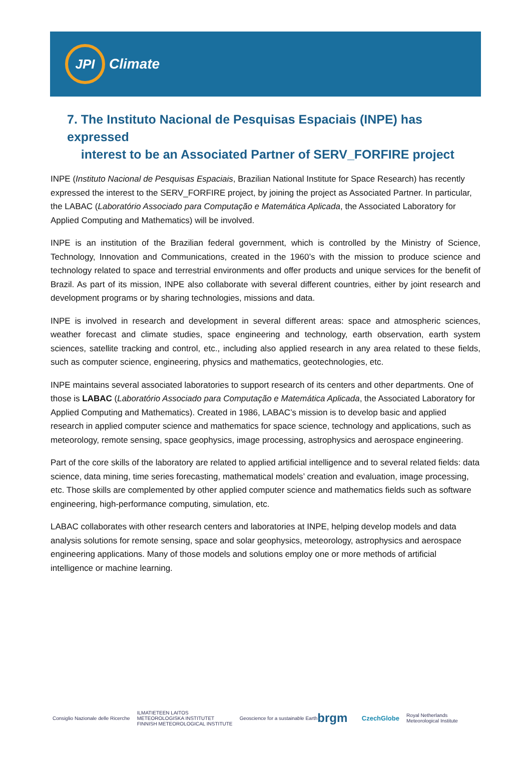JPI
Climate
7. The Instituto Nacional de Pesquisas Espaciais (INPE) has expressed
interest to be an Associated Partner of SERV_FORFIRE project
INPE (Instituto Nacional de Pesquisas Espaciais, Brazilian National Institute for Space Research) has recently expressed the interest to the SERV_FORFIRE project, by joining the project as Associated Partner. In particular, the LABAC (Laboratório Associado para Computação e Matemática Aplicada, the Associated Laboratory for Applied Computing and Mathematics) will be involved.
INPE is an institution of the Brazilian federal government, which is controlled by the Ministry of Science, Technology, Innovation and Communications, created in the 1960’s with the mission to produce science and technology related to space and terrestrial environments and offer products and unique services for the benefit of Brazil. As part of its mission, INPE also collaborate with several different countries, either by joint research and development programs or by sharing technologies, missions and data.
INPE is involved in research and development in several different areas: space and atmospheric sciences, weather forecast and climate studies, space engineering and technology, earth observation, earth system sciences, satellite tracking and control, etc., including also applied research in any area related to these fields, such as computer science, engineering, physics and mathematics, geotechnologies, etc.
INPE maintains several associated laboratories to support research of its centers and other departments. One of those is LABAC (Laboratório Associado para Computação e Matemática Aplicada, the Associated Laboratory for Applied Computing and Mathematics). Created in 1986, LABAC’s mission is to develop basic and applied research in applied computer science and mathematics for space science, technology and applications, such as meteorology, remote sensing, space geophysics, image processing, astrophysics and aerospace engineering.
Part of the core skills of the laboratory are related to applied artificial intelligence and to several related fields: data science, data mining, time series forecasting, mathematical models’ creation and evaluation, image processing, etc. Those skills are complemented by other applied computer science and mathematics fields such as software engineering, high-performance computing, simulation, etc.
LABAC collaborates with other research centers and laboratories at INPE, helping develop models and data analysis solutions for remote sensing, space and solar geophysics, meteorology, astrophysics and aerospace engineering applications. Many of those models and solutions employ one or more methods of artificial intelligence or machine learning.
Consiglio Nazionale delle Ricerche
ILMATIETEEN LAITOS
METEOROLOGISKA INSTITUTET
FINNISH METEOROLOGICAL INSTITUTE
Geoscience for a sustainable Earth brgm
CzechGlobe
Royal Netherlands
Meteorological Institute